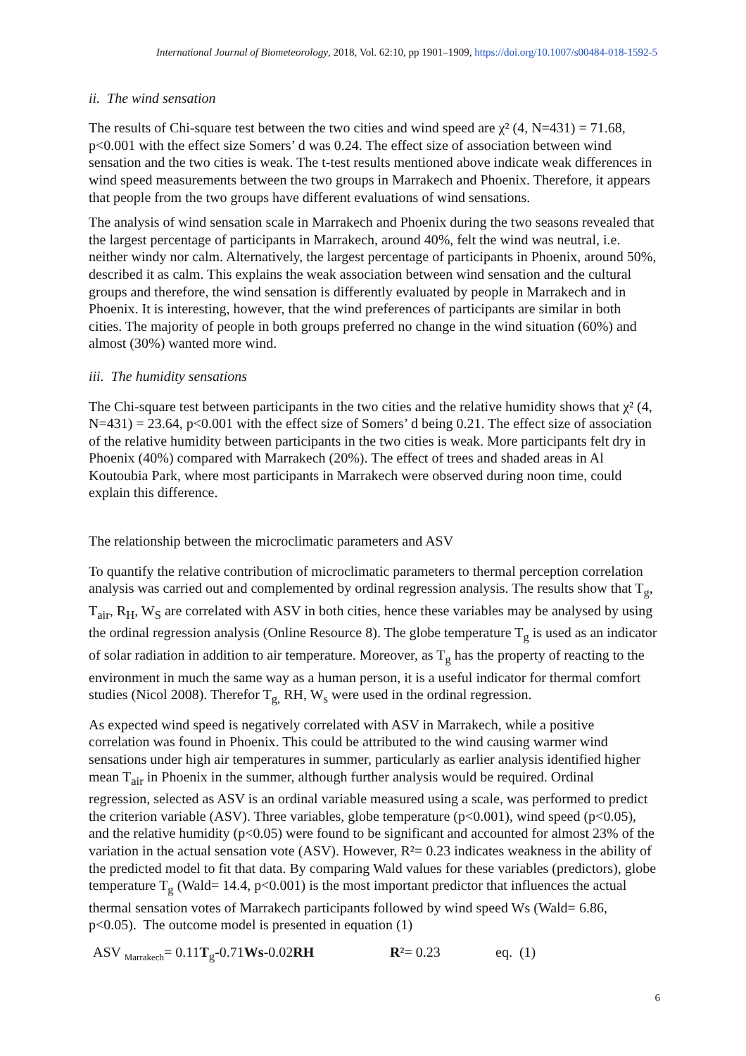International Journal of Biometeorology, 2018, Vol. 62:10, pp 1901–1909, https://doi.org/10.1007/s00484-018-1592-5
ii. The wind sensation
The results of Chi-square test between the two cities and wind speed are χ² (4, N=431) = 71.68, p<0.001 with the effect size Somers’ d was 0.24. The effect size of association between wind sensation and the two cities is weak. The t-test results mentioned above indicate weak differences in wind speed measurements between the two groups in Marrakech and Phoenix. Therefore, it appears that people from the two groups have different evaluations of wind sensations.
The analysis of wind sensation scale in Marrakech and Phoenix during the two seasons revealed that the largest percentage of participants in Marrakech, around 40%, felt the wind was neutral, i.e. neither windy nor calm. Alternatively, the largest percentage of participants in Phoenix, around 50%, described it as calm. This explains the weak association between wind sensation and the cultural groups and therefore, the wind sensation is differently evaluated by people in Marrakech and in Phoenix. It is interesting, however, that the wind preferences of participants are similar in both cities. The majority of people in both groups preferred no change in the wind situation (60%) and almost (30%) wanted more wind.
iii. The humidity sensations
The Chi-square test between participants in the two cities and the relative humidity shows that χ² (4, N=431) = 23.64, p<0.001 with the effect size of Somers’ d being 0.21. The effect size of association of the relative humidity between participants in the two cities is weak. More participants felt dry in Phoenix (40%) compared with Marrakech (20%). The effect of trees and shaded areas in Al Koutoubia Park, where most participants in Marrakech were observed during noon time, could explain this difference.
The relationship between the microclimatic parameters and ASV
To quantify the relative contribution of microclimatic parameters to thermal perception correlation analysis was carried out and complemented by ordinal regression analysis. The results show that T<sub>g</sub>, T<sub>air</sub>, R<sub>H</sub>, W<sub>S</sub> are correlated with ASV in both cities, hence these variables may be analysed by using the ordinal regression analysis (Online Resource 8). The globe temperature T<sub>g</sub> is used as an indicator of solar radiation in addition to air temperature. Moreover, as T<sub>g</sub> has the property of reacting to the environment in much the same way as a human person, it is a useful indicator for thermal comfort studies (Nicol 2008). Therefor T<sub>g,</sub> RH, W<sub>s</sub> were used in the ordinal regression.
As expected wind speed is negatively correlated with ASV in Marrakech, while a positive correlation was found in Phoenix. This could be attributed to the wind causing warmer wind sensations under high air temperatures in summer, particularly as earlier analysis identified higher mean T<sub>air</sub> in Phoenix in the summer, although further analysis would be required. Ordinal regression, selected as ASV is an ordinal variable measured using a scale, was performed to predict the criterion variable (ASV). Three variables, globe temperature (p<0.001), wind speed (p<0.05), and the relative humidity (p<0.05) were found to be significant and accounted for almost 23% of the variation in the actual sensation vote (ASV). However, R²= 0.23 indicates weakness in the ability of the predicted model to fit that data. By comparing Wald values for these variables (predictors), globe temperature T<sub>g</sub> (Wald= 14.4, p<0.001) is the most important predictor that influences the actual thermal sensation votes of Marrakech participants followed by wind speed Ws (Wald= 6.86, p<0.05). The outcome model is presented in equation (1)
ASV <sub>Marrakech</sub>= 0.11T<sub>g</sub>-0.71Ws-0.02RH R²= 0.23 eq. (1)
6